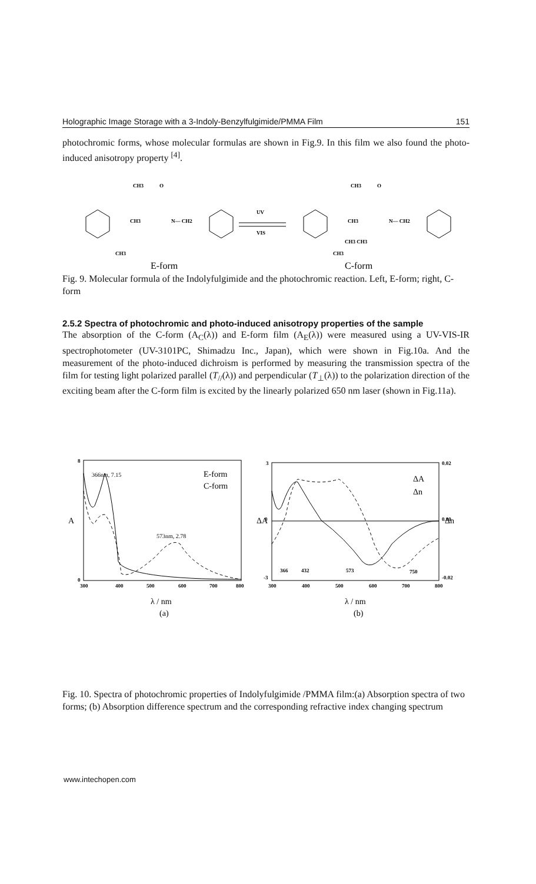Holographic Image Storage with a 3-Indoly-Benzylfulgimide/PMMA Film 151
photochromic forms, whose molecular formulas are shown in Fig.9. In this film we also found the photo-induced anisotropy property <sup>[4]</sup>.
CH3
CH3
O
O
CH3
CH3
N— CH2
N— CH2
CH3
CH3
UV
VIS
CH3 CH3
E-form
C-form
Fig. 9. Molecular formula of the Indolyfulgimide and the photochromic reaction. Left, E-form; right, C-form
2.5.2 Spectra of photochromic and photo-induced anisotropy properties of the sample
The absorption of the C-form (A<sub>C</sub>(λ)) and E-form film (A<sub>E</sub>(λ)) were measured using a UV-VIS-IR spectrophotometer (UV-3101PC, Shimadzu Inc., Japan), which were shown in Fig.10a. And the measurement of the photo-induced dichroism is performed by measuring the transmission spectra of the film for testing light polarized parallel (T<sub>//</sub>(λ)) and perpendicular (T<sub>⊥</sub>(λ)) to the polarization direction of the exciting beam after the C-form film is excited by the linearly polarized 650 nm laser (shown in Fig.11a).
8
0
300
400
500
600
700
800
3
0
-3
300
400
500
600
700
800
0.02
0.00
-0.02
366
432
573
750
366nm, 7.15
573nm, 2.78
E-form
C-form
ΔA
Δn
A
ΔA
Δn
λ / nm
(a)
λ / nm
(b)
Fig. 10. Spectra of photochromic properties of Indolyfulgimide /PMMA film:(a) Absorption spectra of two forms; (b) Absorption difference spectrum and the corresponding refractive index changing spectrum
www.intechopen.com